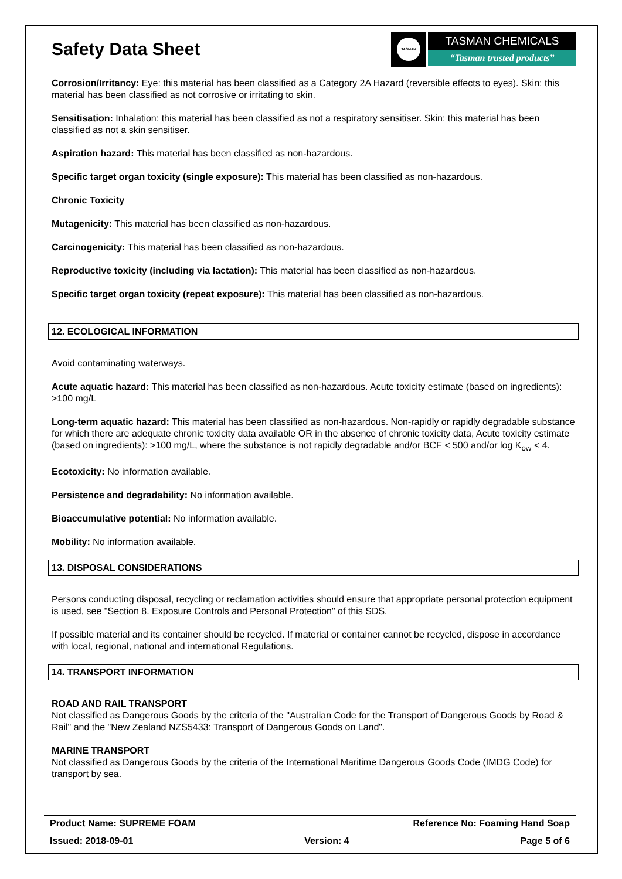Safety Data Sheet
TASMAN
TASMAN CHEMICALS
“Tasman trusted products”
Corrosion/Irritancy: Eye: this material has been classified as a Category 2A Hazard (reversible effects to eyes). Skin: this material has been classified as not corrosive or irritating to skin.
Sensitisation: Inhalation: this material has been classified as not a respiratory sensitiser. Skin: this material has been classified as not a skin sensitiser.
Aspiration hazard: This material has been classified as non-hazardous.
Specific target organ toxicity (single exposure): This material has been classified as non-hazardous.
Chronic Toxicity
Mutagenicity: This material has been classified as non-hazardous.
Carcinogenicity: This material has been classified as non-hazardous.
Reproductive toxicity (including via lactation): This material has been classified as non-hazardous.
Specific target organ toxicity (repeat exposure): This material has been classified as non-hazardous.
12. ECOLOGICAL INFORMATION
Avoid contaminating waterways.
Acute aquatic hazard: This material has been classified as non-hazardous. Acute toxicity estimate (based on ingredients): >100 mg/L
Long-term aquatic hazard: This material has been classified as non-hazardous. Non-rapidly or rapidly degradable substance for which there are adequate chronic toxicity data available OR in the absence of chronic toxicity data, Acute toxicity estimate (based on ingredients): >100 mg/L, where the substance is not rapidly degradable and/or BCF < 500 and/or log K<sub>ow</sub> < 4.
Ecotoxicity: No information available.
Persistence and degradability: No information available.
Bioaccumulative potential: No information available.
Mobility: No information available.
13. DISPOSAL CONSIDERATIONS
Persons conducting disposal, recycling or reclamation activities should ensure that appropriate personal protection equipment is used, see "Section 8. Exposure Controls and Personal Protection" of this SDS.
If possible material and its container should be recycled. If material or container cannot be recycled, dispose in accordance with local, regional, national and international Regulations.
14. TRANSPORT INFORMATION
ROAD AND RAIL TRANSPORT
Not classified as Dangerous Goods by the criteria of the "Australian Code for the Transport of Dangerous Goods by Road & Rail" and the "New Zealand NZS5433: Transport of Dangerous Goods on Land".
MARINE TRANSPORT
Not classified as Dangerous Goods by the criteria of the International Maritime Dangerous Goods Code (IMDG Code) for transport by sea.
Product Name: SUPREME FOAM Reference No: Foaming Hand Soap
Issued: 2018-09-01 Version: 4 Page 5 of 6